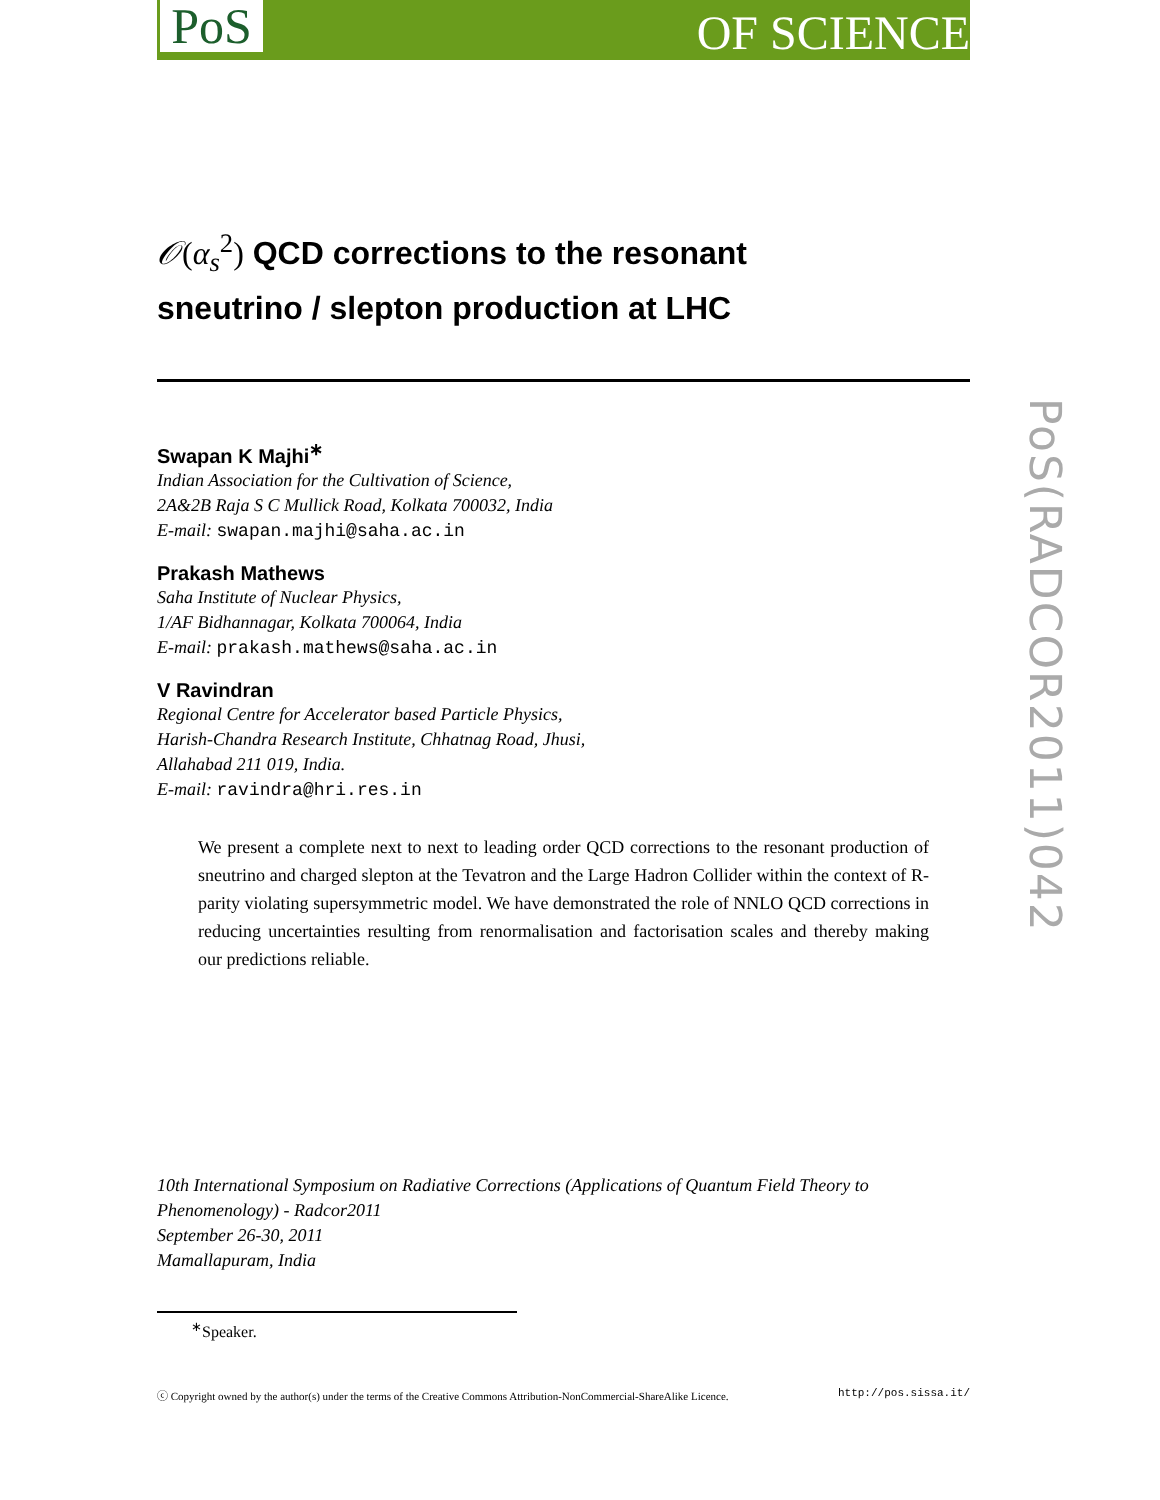PoS OF SCIENCE
PoS(RADCOR2011)042
𝒪(α<sub>s</sub><sup>2</sup>) QCD corrections to the resonant
sneutrino / slepton production at LHC
Swapan K Majhi<sup>∗</sup>
Indian Association for the Cultivation of Science,
2A&2B Raja S C Mullick Road, Kolkata 700032, India
E-mail: swapan.majhi@saha.ac.in
Prakash Mathews
Saha Institute of Nuclear Physics,
1/AF Bidhannagar, Kolkata 700064, India
E-mail: prakash.mathews@saha.ac.in
V Ravindran
Regional Centre for Accelerator based Particle Physics,
Harish-Chandra Research Institute, Chhatnag Road, Jhusi,
Allahabad 211 019, India.
E-mail: ravindra@hri.res.in
We present a complete next to next to leading order QCD corrections to the resonant production of sneutrino and charged slepton at the Tevatron and the Large Hadron Collider within the context of R-parity violating supersymmetric model. We have demonstrated the role of NNLO QCD corrections in reducing uncertainties resulting from renormalisation and factorisation scales and thereby making our predictions reliable.
10th International Symposium on Radiative Corrections (Applications of Quantum Field Theory to Phenomenology) - Radcor2011
September 26-30, 2011
Mamallapuram, India
<sup>∗</sup>Speaker.
ⓒ Copyright owned by the author(s) under the terms of the Creative Commons Attribution-NonCommercial-ShareAlike Licence. http://pos.sissa.it/